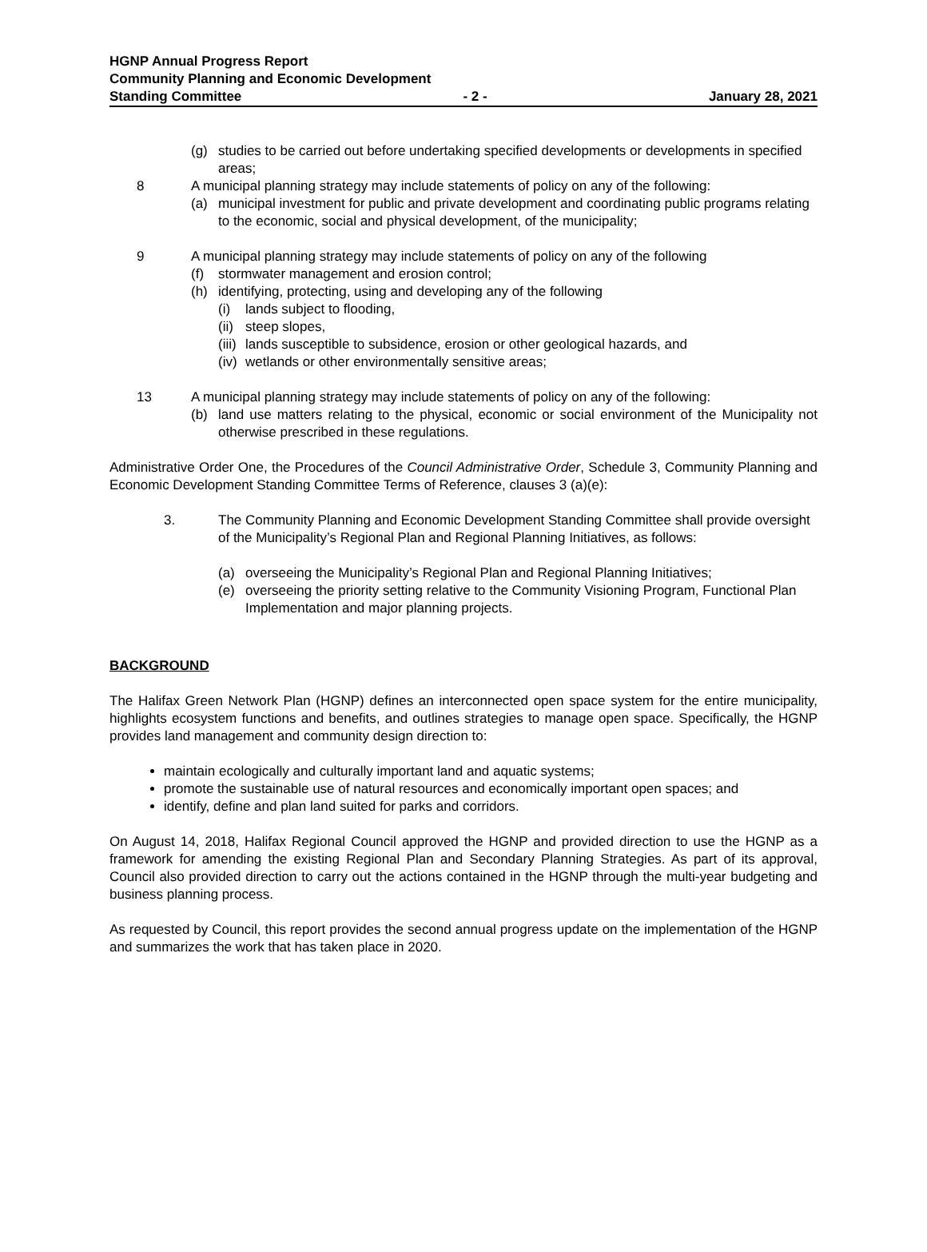HGNP Annual Progress Report
Community Planning and Economic Development
Standing Committee - 2 - January 28, 2021
(g) studies to be carried out before undertaking specified developments or developments in specified areas;
8 A municipal planning strategy may include statements of policy on any of the following:
(a) municipal investment for public and private development and coordinating public programs relating to the economic, social and physical development, of the municipality;
9 A municipal planning strategy may include statements of policy on any of the following
(f) stormwater management and erosion control;
(h) identifying, protecting, using and developing any of the following
(i) lands subject to flooding,
(ii) steep slopes,
(iii) lands susceptible to subsidence, erosion or other geological hazards, and
(iv) wetlands or other environmentally sensitive areas;
13 A municipal planning strategy may include statements of policy on any of the following:
(b) land use matters relating to the physical, economic or social environment of the Municipality not otherwise prescribed in these regulations.
Administrative Order One, the Procedures of the Council Administrative Order, Schedule 3, Community Planning and Economic Development Standing Committee Terms of Reference, clauses 3 (a)(e):
3. The Community Planning and Economic Development Standing Committee shall provide oversight of the Municipality’s Regional Plan and Regional Planning Initiatives, as follows:
(a) overseeing the Municipality’s Regional Plan and Regional Planning Initiatives;
(e) overseeing the priority setting relative to the Community Visioning Program, Functional Plan Implementation and major planning projects.
BACKGROUND
The Halifax Green Network Plan (HGNP) defines an interconnected open space system for the entire municipality, highlights ecosystem functions and benefits, and outlines strategies to manage open space. Specifically, the HGNP provides land management and community design direction to:
maintain ecologically and culturally important land and aquatic systems;
promote the sustainable use of natural resources and economically important open spaces; and
identify, define and plan land suited for parks and corridors.
On August 14, 2018, Halifax Regional Council approved the HGNP and provided direction to use the HGNP as a framework for amending the existing Regional Plan and Secondary Planning Strategies. As part of its approval, Council also provided direction to carry out the actions contained in the HGNP through the multi-year budgeting and business planning process.
As requested by Council, this report provides the second annual progress update on the implementation of the HGNP and summarizes the work that has taken place in 2020.